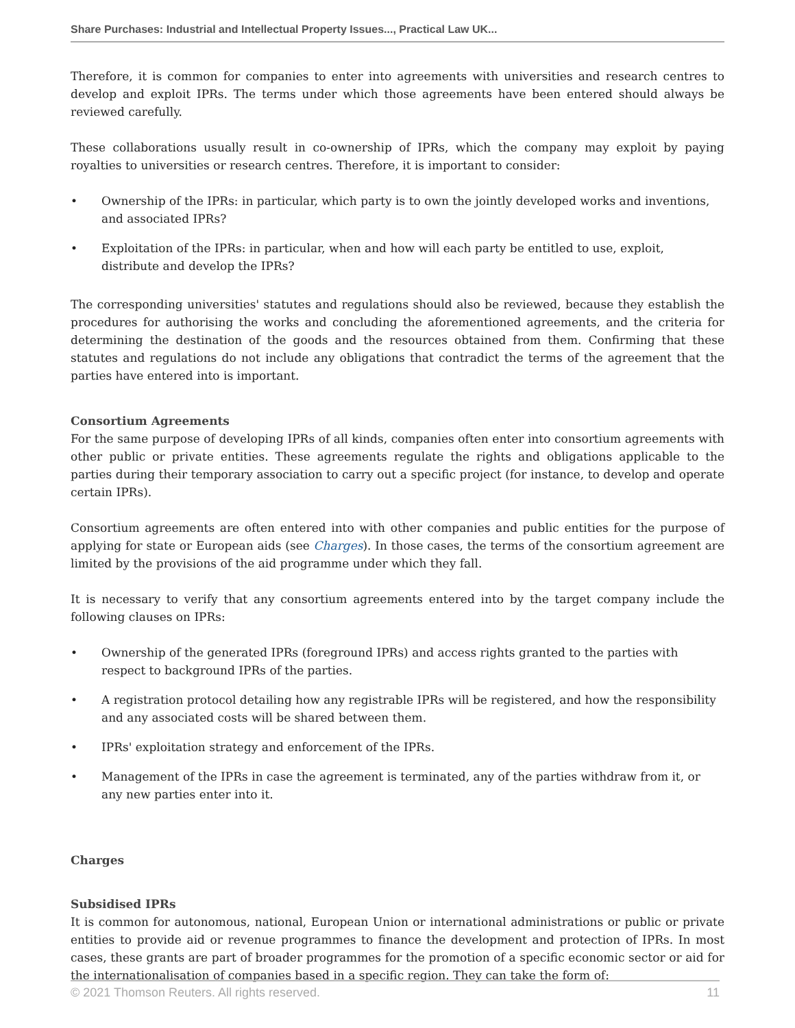Share Purchases: Industrial and Intellectual Property Issues..., Practical Law UK...
Therefore, it is common for companies to enter into agreements with universities and research centres to develop and exploit IPRs. The terms under which those agreements have been entered should always be reviewed carefully.
These collaborations usually result in co-ownership of IPRs, which the company may exploit by paying royalties to universities or research centres. Therefore, it is important to consider:
• Ownership of the IPRs: in particular, which party is to own the jointly developed works and inventions, and associated IPRs?
• Exploitation of the IPRs: in particular, when and how will each party be entitled to use, exploit, distribute and develop the IPRs?
The corresponding universities' statutes and regulations should also be reviewed, because they establish the procedures for authorising the works and concluding the aforementioned agreements, and the criteria for determining the destination of the goods and the resources obtained from them. Confirming that these statutes and regulations do not include any obligations that contradict the terms of the agreement that the parties have entered into is important.
Consortium Agreements
For the same purpose of developing IPRs of all kinds, companies often enter into consortium agreements with other public or private entities. These agreements regulate the rights and obligations applicable to the parties during their temporary association to carry out a specific project (for instance, to develop and operate certain IPRs).
Consortium agreements are often entered into with other companies and public entities for the purpose of applying for state or European aids (see Charges). In those cases, the terms of the consortium agreement are limited by the provisions of the aid programme under which they fall.
It is necessary to verify that any consortium agreements entered into by the target company include the following clauses on IPRs:
• Ownership of the generated IPRs (foreground IPRs) and access rights granted to the parties with respect to background IPRs of the parties.
• A registration protocol detailing how any registrable IPRs will be registered, and how the responsibility and any associated costs will be shared between them.
• IPRs' exploitation strategy and enforcement of the IPRs.
• Management of the IPRs in case the agreement is terminated, any of the parties withdraw from it, or any new parties enter into it.
Charges
Subsidised IPRs
It is common for autonomous, national, European Union or international administrations or public or private entities to provide aid or revenue programmes to finance the development and protection of IPRs. In most cases, these grants are part of broader programmes for the promotion of a specific economic sector or aid for the internationalisation of companies based in a specific region. They can take the form of:
© 2021 Thomson Reuters. All rights reserved. 11